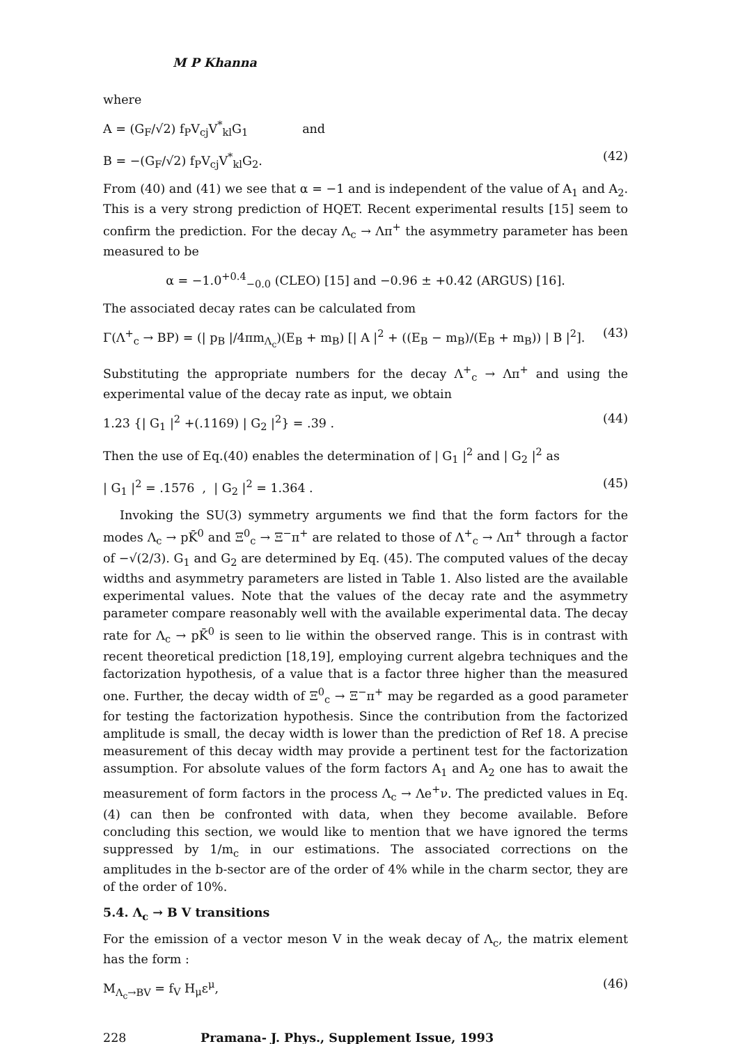M P Khanna
where
A = (G<sub>F</sub>/√2) f<sub>P</sub>V<sub>cj</sub>V<sup>*</sup><sub>kl</sub>G<sub>1</sub> and
B = −(G<sub>F</sub>/√2) f<sub>P</sub>V<sub>cj</sub>V<sup>*</sup><sub>kl</sub>G<sub>2</sub>. (42)
From (40) and (41) we see that α = −1 and is independent of the value of A<sub>1</sub> and A<sub>2</sub>. This is a very strong prediction of HQET. Recent experimental results [15] seem to confirm the prediction. For the decay Λ<sub>c</sub> → Λπ<sup>+</sup> the asymmetry parameter has been measured to be
α = −1.0<sup>+0.4</sup><sub>−0.0</sub> (CLEO) [15] and −0.96 ± +0.42 (ARGUS) [16].
The associated decay rates can be calculated from
Γ(Λ<sup>+</sup><sub>c</sub> → BP) = (| p<sub>B</sub> |/4πm<sub>Λ<sub>c</sub></sub>)(E<sub>B</sub> + m<sub>B</sub>) [| A |<sup>2</sup> + ((E<sub>B</sub> − m<sub>B</sub>)/(E<sub>B</sub> + m<sub>B</sub>)) | B |<sup>2</sup>]. (43)
Substituting the appropriate numbers for the decay Λ<sup>+</sup><sub>c</sub> → Λπ<sup>+</sup> and using the experimental value of the decay rate as input, we obtain
1.23 {| G<sub>1</sub> |<sup>2</sup> +(.1169) | G<sub>2</sub> |<sup>2</sup>} = .39 . (44)
Then the use of Eq.(40) enables the determination of | G<sub>1</sub> |<sup>2</sup> and | G<sub>2</sub> |<sup>2</sup> as
| G<sub>1</sub> |<sup>2</sup> = .1576 , | G<sub>2</sub> |<sup>2</sup> = 1.364 . (45)
Invoking the SU(3) symmetry arguments we find that the form factors for the modes Λ<sub>c</sub> → pK̄<sup>0</sup> and Ξ<sup>0</sup><sub>c</sub> → Ξ<sup>−</sup>π<sup>+</sup> are related to those of Λ<sup>+</sup><sub>c</sub> → Λπ<sup>+</sup> through a factor of −√(2/3). G<sub>1</sub> and G<sub>2</sub> are determined by Eq. (45). The computed values of the decay widths and asymmetry parameters are listed in Table 1. Also listed are the available experimental values. Note that the values of the decay rate and the asymmetry parameter compare reasonably well with the available experimental data. The decay rate for Λ<sub>c</sub> → pK̄<sup>0</sup> is seen to lie within the observed range. This is in contrast with recent theoretical prediction [18,19], employing current algebra techniques and the factorization hypothesis, of a value that is a factor three higher than the measured one. Further, the decay width of Ξ<sup>0</sup><sub>c</sub> → Ξ<sup>−</sup>π<sup>+</sup> may be regarded as a good parameter for testing the factorization hypothesis. Since the contribution from the factorized amplitude is small, the decay width is lower than the prediction of Ref 18. A precise measurement of this decay width may provide a pertinent test for the factorization assumption. For absolute values of the form factors A<sub>1</sub> and A<sub>2</sub> one has to await the measurement of form factors in the process Λ<sub>c</sub> → Λe<sup>+</sup>ν. The predicted values in Eq. (4) can then be confronted with data, when they become available. Before concluding this section, we would like to mention that we have ignored the terms suppressed by 1/m<sub>c</sub> in our estimations. The associated corrections on the amplitudes in the b-sector are of the order of 4% while in the charm sector, they are of the order of 10%.
5.4. Λ<sub>c</sub> → B V transitions
For the emission of a vector meson V in the weak decay of Λ<sub>c</sub>, the matrix element has the form :
M<sub>Λ<sub>c</sub>→BV</sub> = f<sub>V</sub> H<sub>μ</sub>ε<sup>μ</sup>, (46)
228 Pramana- J. Phys., Supplement Issue, 1993